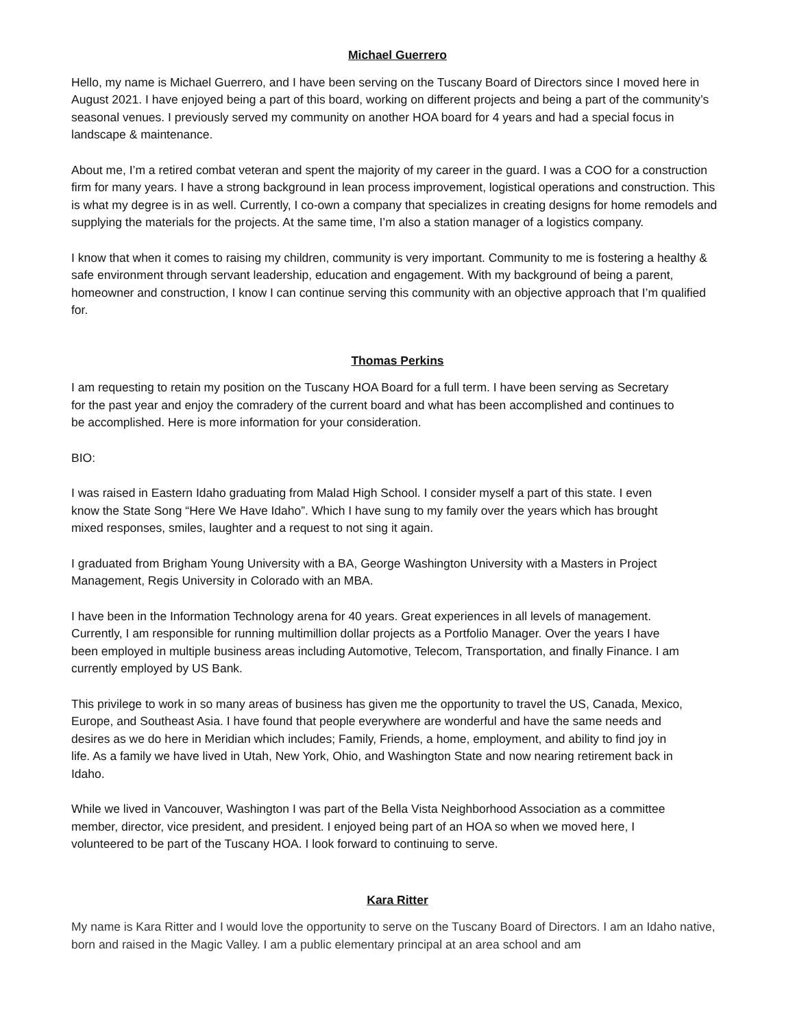Michael Guerrero
Hello, my name is Michael Guerrero, and I have been serving on the Tuscany Board of Directors since I moved here in August 2021. I have enjoyed being a part of this board, working on different projects and being a part of the community’s seasonal venues. I previously served my community on another HOA board for 4 years and had a special focus in landscape & maintenance.
About me, I’m a retired combat veteran and spent the majority of my career in the guard. I was a COO for a construction firm for many years. I have a strong background in lean process improvement, logistical operations and construction. This is what my degree is in as well. Currently, I co-own a company that specializes in creating designs for home remodels and supplying the materials for the projects. At the same time, I’m also a station manager of a logistics company.
I know that when it comes to raising my children, community is very important. Community to me is fostering a healthy & safe environment through servant leadership, education and engagement. With my background of being a parent, homeowner and construction, I know I can continue serving this community with an objective approach that I’m qualified for.
Thomas Perkins
I am requesting to retain my position on the Tuscany HOA Board for a full term. I have been serving as Secretary for the past year and enjoy the comradery of the current board and what has been accomplished and continues to be accomplished. Here is more information for your consideration.
BIO:
I was raised in Eastern Idaho graduating from Malad High School. I consider myself a part of this state. I even know the State Song “Here We Have Idaho”. Which I have sung to my family over the years which has brought mixed responses, smiles, laughter and a request to not sing it again.
I graduated from Brigham Young University with a BA, George Washington University with a Masters in Project Management, Regis University in Colorado with an MBA.
I have been in the Information Technology arena for 40 years. Great experiences in all levels of management. Currently, I am responsible for running multimillion dollar projects as a Portfolio Manager. Over the years I have been employed in multiple business areas including Automotive, Telecom, Transportation, and finally Finance. I am currently employed by US Bank.
This privilege to work in so many areas of business has given me the opportunity to travel the US, Canada, Mexico, Europe, and Southeast Asia. I have found that people everywhere are wonderful and have the same needs and desires as we do here in Meridian which includes; Family, Friends, a home, employment, and ability to find joy in life. As a family we have lived in Utah, New York, Ohio, and Washington State and now nearing retirement back in Idaho.
While we lived in Vancouver, Washington I was part of the Bella Vista Neighborhood Association as a committee member, director, vice president, and president. I enjoyed being part of an HOA so when we moved here, I volunteered to be part of the Tuscany HOA. I look forward to continuing to serve.
Kara Ritter
My name is Kara Ritter and I would love the opportunity to serve on the Tuscany Board of Directors. I am an Idaho native, born and raised in the Magic Valley. I am a public elementary principal at an area school and am